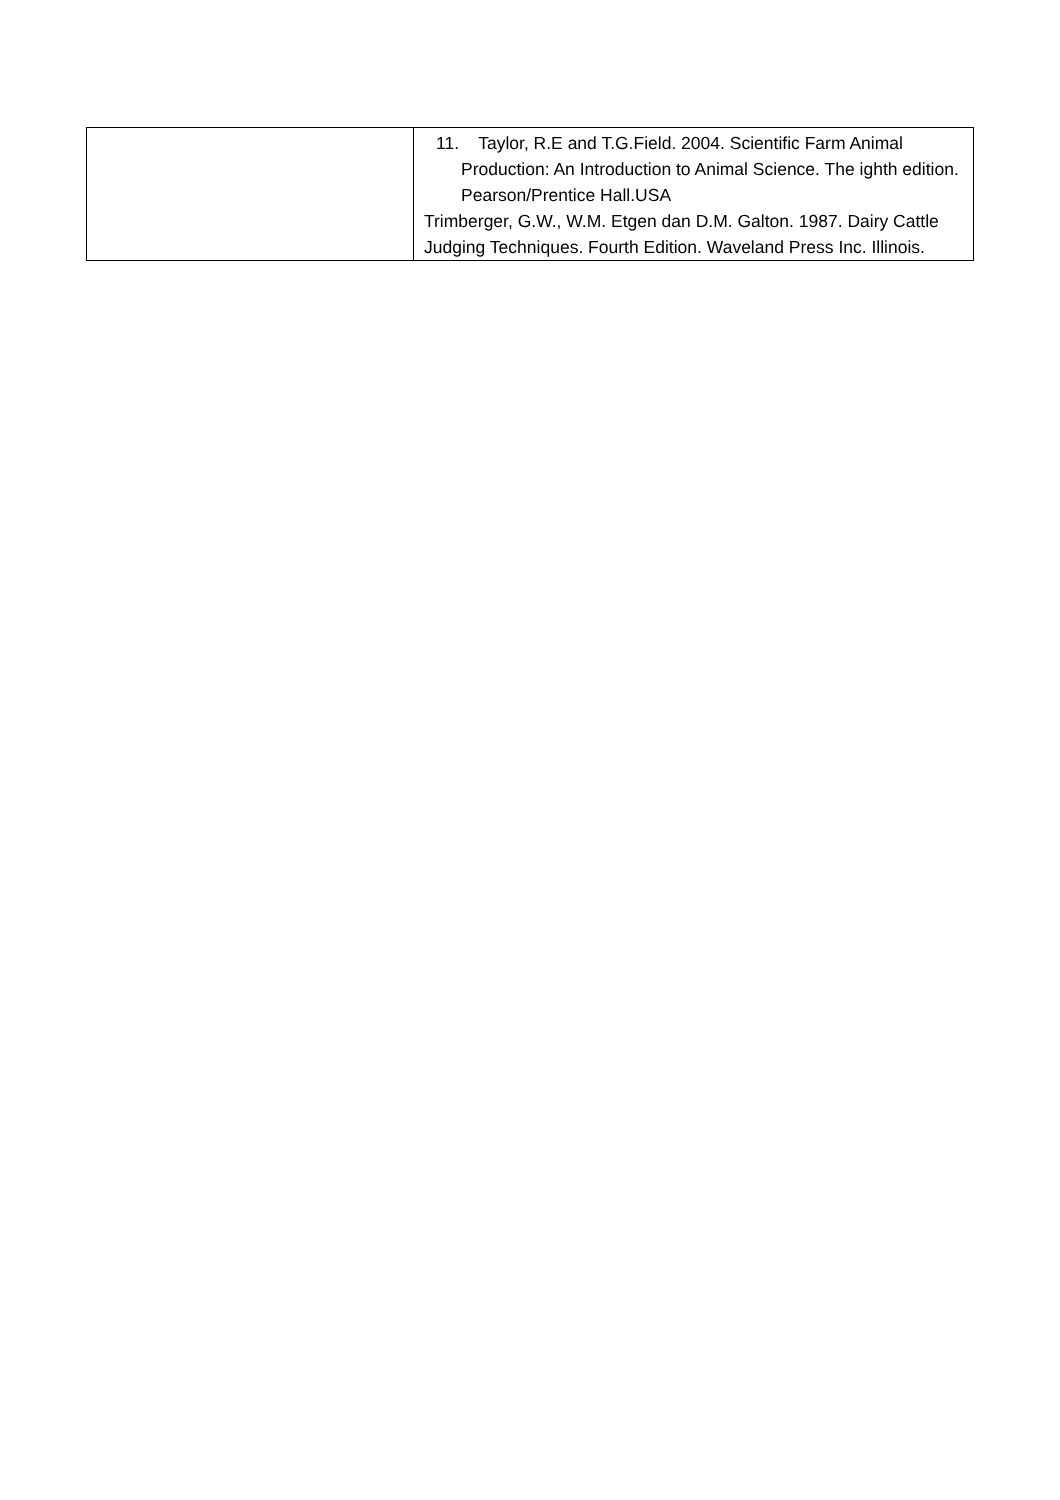| | 11. Taylor, R.E and T.G.Field. 2004. Scientific Farm Animal Production: An Introduction to Animal Science. The ighth edition. Pearson/Prentice Hall.USA Trimberger, G.W., W.M. Etgen dan D.M. Galton. 1987. Dairy Cattle Judging Techniques. Fourth Edition. Waveland Press Inc. Illinois. |